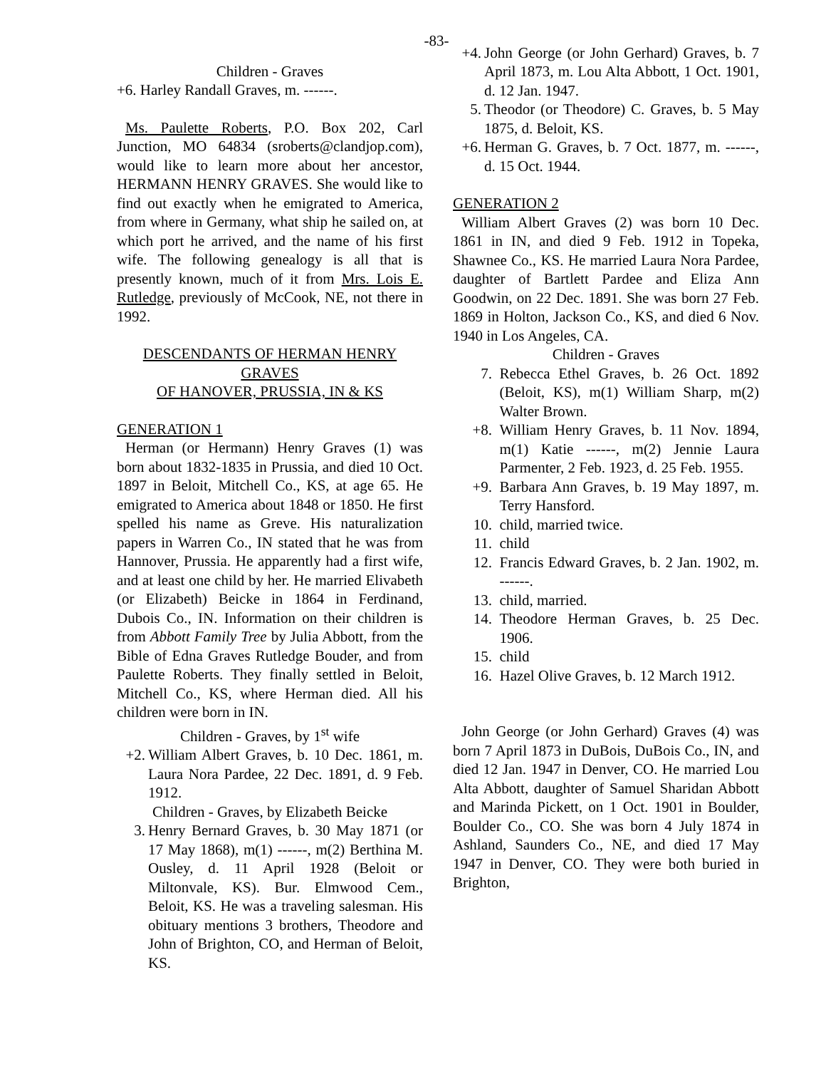-83-
Children - Graves
+6. Harley Randall Graves, m. ------.
Ms. Paulette Roberts, P.O. Box 202, Carl Junction, MO 64834 (sroberts@clandjop.com), would like to learn more about her ancestor, HERMANN HENRY GRAVES. She would like to find out exactly when he emigrated to America, from where in Germany, what ship he sailed on, at which port he arrived, and the name of his first wife. The following genealogy is all that is presently known, much of it from Mrs. Lois E. Rutledge, previously of McCook, NE, not there in 1992.
DESCENDANTS OF HERMAN HENRY GRAVES
OF HANOVER, PRUSSIA, IN & KS
GENERATION 1
Herman (or Hermann) Henry Graves (1) was born about 1832-1835 in Prussia, and died 10 Oct. 1897 in Beloit, Mitchell Co., KS, at age 65. He emigrated to America about 1848 or 1850. He first spelled his name as Greve. His naturalization papers in Warren Co., IN stated that he was from Hannover, Prussia. He apparently had a first wife, and at least one child by her. He married Elivabeth (or Elizabeth) Beicke in 1864 in Ferdinand, Dubois Co., IN. Information on their children is from Abbott Family Tree by Julia Abbott, from the Bible of Edna Graves Rutledge Bouder, and from Paulette Roberts. They finally settled in Beloit, Mitchell Co., KS, where Herman died. All his children were born in IN.
Children - Graves, by 1<sup>st</sup> wife
+2. William Albert Graves, b. 10 Dec. 1861, m. Laura Nora Pardee, 22 Dec. 1891, d. 9 Feb. 1912.
Children - Graves, by Elizabeth Beicke
3. Henry Bernard Graves, b. 30 May 1871 (or 17 May 1868), m(1) ------, m(2) Berthina M. Ousley, d. 11 April 1928 (Beloit or Miltonvale, KS). Bur. Elmwood Cem., Beloit, KS. He was a traveling salesman. His obituary mentions 3 brothers, Theodore and John of Brighton, CO, and Herman of Beloit, KS.
+4. John George (or John Gerhard) Graves, b. 7 April 1873, m. Lou Alta Abbott, 1 Oct. 1901, d. 12 Jan. 1947.
5. Theodor (or Theodore) C. Graves, b. 5 May 1875, d. Beloit, KS.
+6. Herman G. Graves, b. 7 Oct. 1877, m. ------, d. 15 Oct. 1944.
GENERATION 2
William Albert Graves (2) was born 10 Dec. 1861 in IN, and died 9 Feb. 1912 in Topeka, Shawnee Co., KS. He married Laura Nora Pardee, daughter of Bartlett Pardee and Eliza Ann Goodwin, on 22 Dec. 1891. She was born 27 Feb. 1869 in Holton, Jackson Co., KS, and died 6 Nov. 1940 in Los Angeles, CA.
Children - Graves
7. Rebecca Ethel Graves, b. 26 Oct. 1892 (Beloit, KS), m(1) William Sharp, m(2) Walter Brown.
+8. William Henry Graves, b. 11 Nov. 1894, m(1) Katie ------, m(2) Jennie Laura Parmenter, 2 Feb. 1923, d. 25 Feb. 1955.
+9. Barbara Ann Graves, b. 19 May 1897, m. Terry Hansford.
10. child, married twice.
11. child
12. Francis Edward Graves, b. 2 Jan. 1902, m. ------.
13. child, married.
14. Theodore Herman Graves, b. 25 Dec. 1906.
15. child
16. Hazel Olive Graves, b. 12 March 1912.
John George (or John Gerhard) Graves (4) was born 7 April 1873 in DuBois, DuBois Co., IN, and died 12 Jan. 1947 in Denver, CO. He married Lou Alta Abbott, daughter of Samuel Sharidan Abbott and Marinda Pickett, on 1 Oct. 1901 in Boulder, Boulder Co., CO. She was born 4 July 1874 in Ashland, Saunders Co., NE, and died 17 May 1947 in Denver, CO. They were both buried in Brighton,